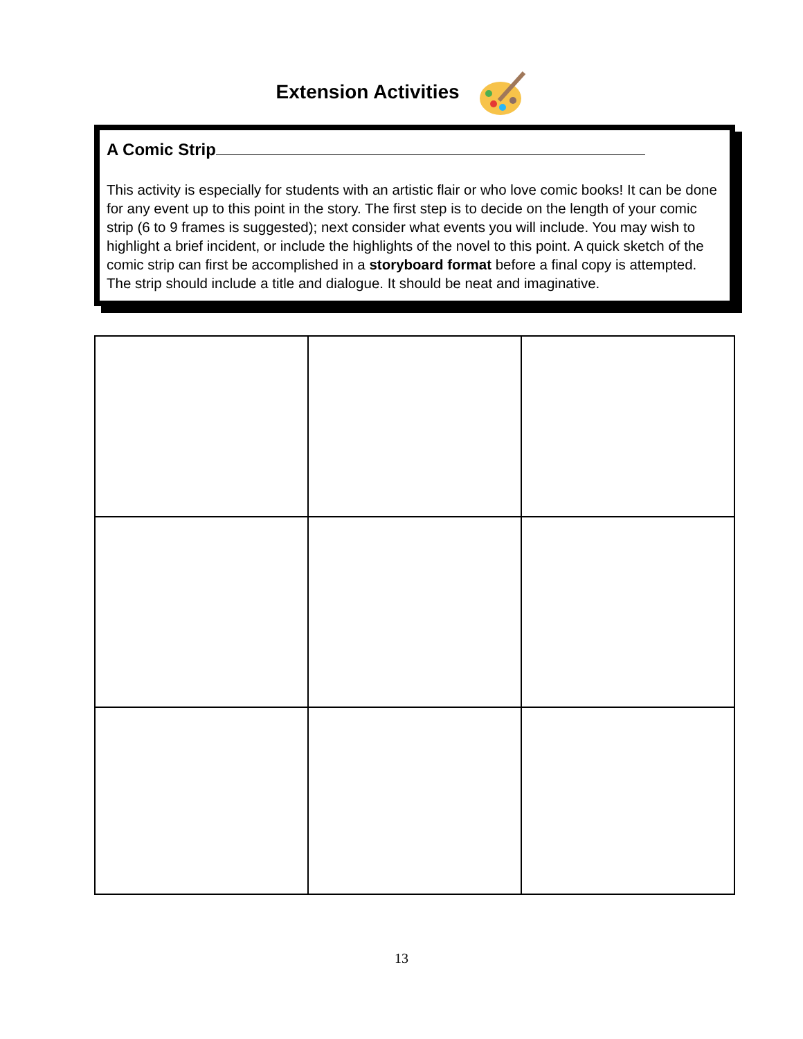Extension Activities
A Comic Strip
This activity is especially for students with an artistic flair or who love comic books! It can be done for any event up to this point in the story. The first step is to decide on the length of your comic strip (6 to 9 frames is suggested); next consider what events you will include. You may wish to highlight a brief incident, or include the highlights of the novel to this point. A quick sketch of the comic strip can first be accomplished in a storyboard format before a final copy is attempted. The strip should include a title and dialogue. It should be neat and imaginative.
13